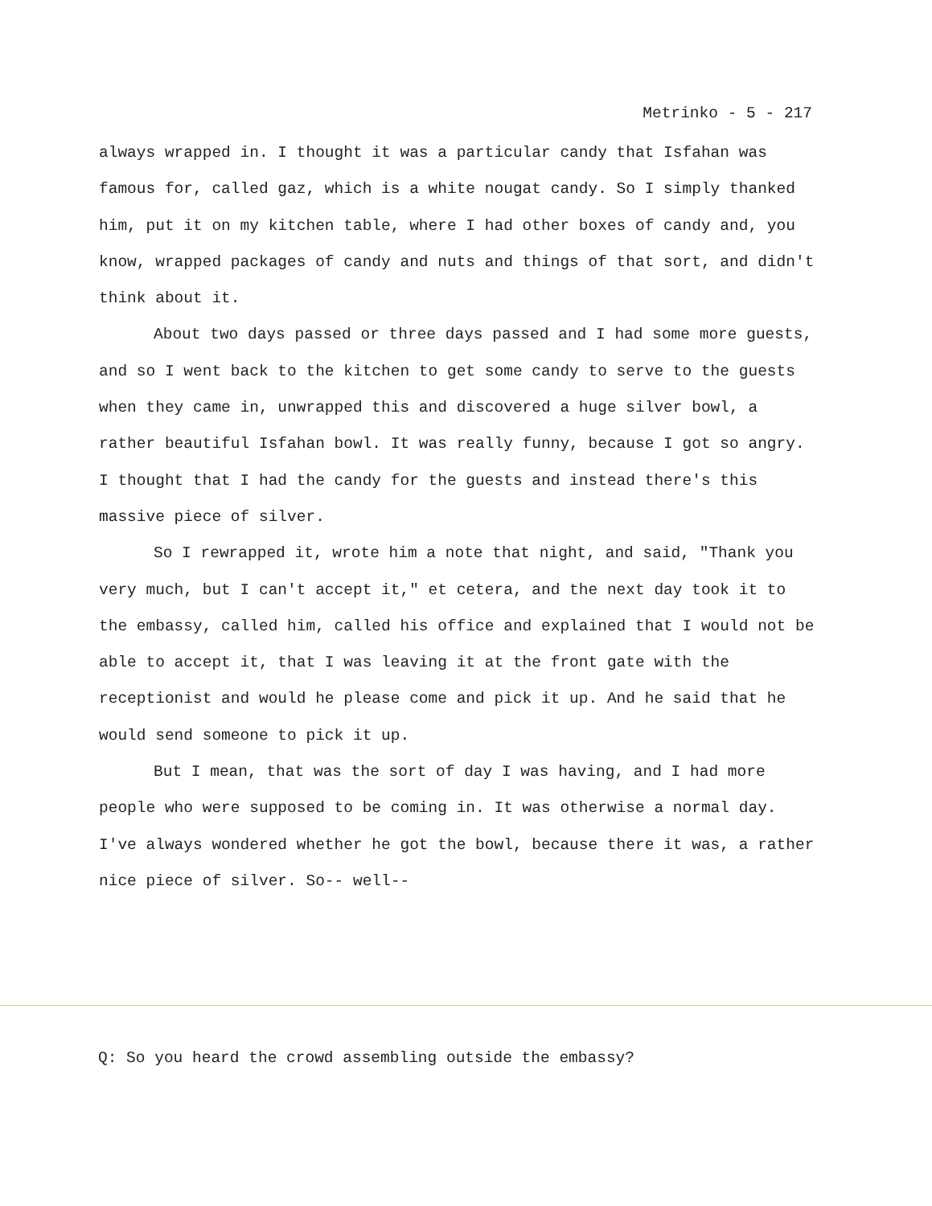Metrinko - 5 - 217
always wrapped in. I thought it was a particular candy that Isfahan was famous for, called gaz, which is a white nougat candy. So I simply thanked him, put it on my kitchen table, where I had other boxes of candy and, you know, wrapped packages of candy and nuts and things of that sort, and didn't think about it.
About two days passed or three days passed and I had some more guests, and so I went back to the kitchen to get some candy to serve to the guests when they came in, unwrapped this and discovered a huge silver bowl, a rather beautiful Isfahan bowl. It was really funny, because I got so angry. I thought that I had the candy for the guests and instead there's this massive piece of silver.
So I rewrapped it, wrote him a note that night, and said, "Thank you very much, but I can't accept it," et cetera, and the next day took it to the embassy, called him, called his office and explained that I would not be able to accept it, that I was leaving it at the front gate with the receptionist and would he please come and pick it up. And he said that he would send someone to pick it up.
But I mean, that was the sort of day I was having, and I had more people who were supposed to be coming in. It was otherwise a normal day. I've always wondered whether he got the bowl, because there it was, a rather nice piece of silver. So-- well--
Q: So you heard the crowd assembling outside the embassy?